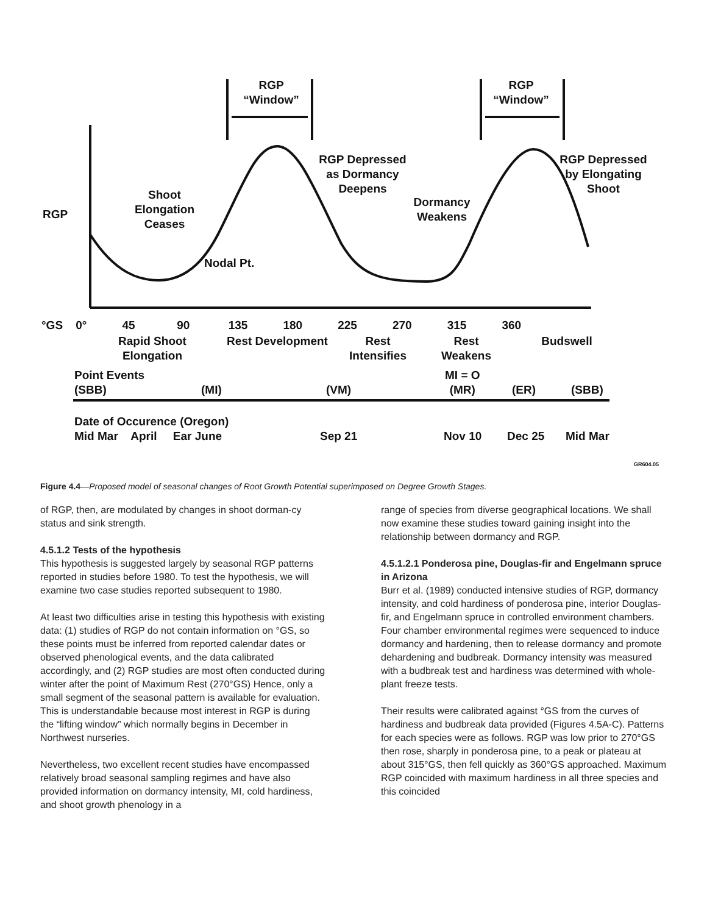RGP
“Window”
RGP
“Window”
Shoot
Elongation
Ceases
RGP Depressed
as Dormancy
Deepens
Dormancy
Weakens
RGP Depressed
by Elongating
Shoot
RGP
Nodal Pt.
°GS 0° 45 90 135 180 225 270 315 360
Rapid Shoot
Elongation
Rest Development
Rest
Intensifies
Rest
Weakens
Budswell
Point Events
(SBB)
(MI) (VM)
MI = O
(MR)
(ER) (SBB)
Date of Occurence (Oregon)
Mid Mar April Ear June
Sep 21 Nov 10 Dec 25 Mid Mar
GR604.05
Figure 4.4—Proposed model of seasonal changes of Root Growth Potential superimposed on Degree Growth Stages.
of RGP, then, are modulated by changes in shoot dorman-cy status and sink strength.
4.5.1.2 Tests of the hypothesis
This hypothesis is suggested largely by seasonal RGP patterns reported in studies before 1980. To test the hypothesis, we will examine two case studies reported subsequent to 1980.
At least two difficulties arise in testing this hypothesis with existing data: (1) studies of RGP do not contain information on °GS, so these points must be inferred from reported calendar dates or observed phenological events, and the data calibrated accordingly, and (2) RGP studies are most often conducted during winter after the point of Maximum Rest (270°GS) Hence, only a small segment of the seasonal pattern is available for evaluation. This is understandable because most interest in RGP is during the “lifting window” which normally begins in December in Northwest nurseries.
Nevertheless, two excellent recent studies have encompassed relatively broad seasonal sampling regimes and have also provided information on dormancy intensity, MI, cold hardiness, and shoot growth phenology in a
range of species from diverse geographical locations. We shall now examine these studies toward gaining insight into the relationship between dormancy and RGP.
4.5.1.2.1 Ponderosa pine, Douglas-fir and Engelmann spruce in Arizona
Burr et al. (1989) conducted intensive studies of RGP, dormancy intensity, and cold hardiness of ponderosa pine, interior Douglas-fir, and Engelmann spruce in controlled environment chambers. Four chamber environmental regimes were sequenced to induce dormancy and hardening, then to release dormancy and promote dehardening and budbreak. Dormancy intensity was measured with a budbreak test and hardiness was determined with whole-plant freeze tests.
Their results were calibrated against °GS from the curves of hardiness and budbreak data provided (Figures 4.5A-C). Patterns for each species were as follows. RGP was low prior to 270°GS then rose, sharply in ponderosa pine, to a peak or plateau at about 315°GS, then fell quickly as 360°GS approached. Maximum RGP coincided with maximum hardiness in all three species and this coincided